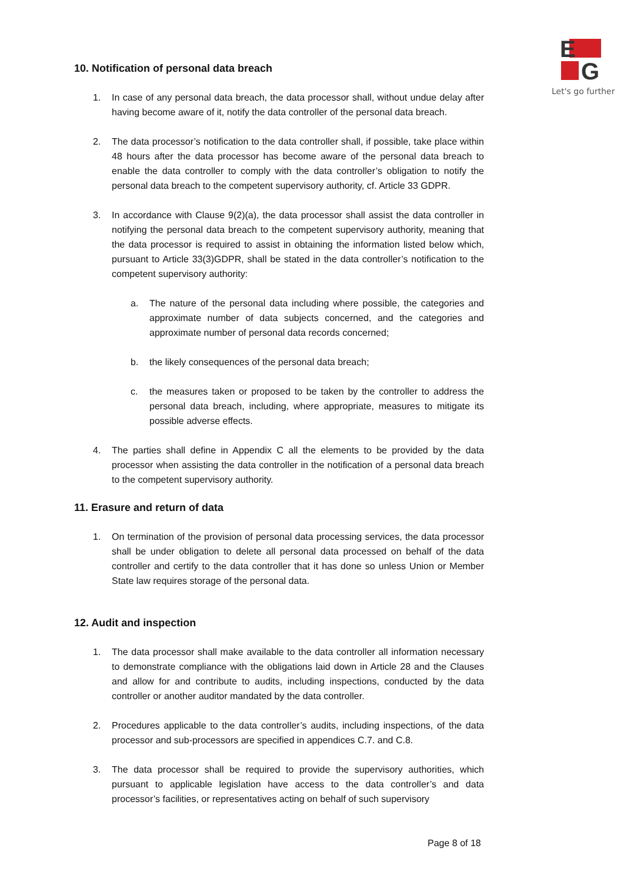E
G
Let's go further
10. Notification of personal data breach
1. In case of any personal data breach, the data processor shall, without undue delay after having become aware of it, notify the data controller of the personal data breach.
2. The data processor’s notification to the data controller shall, if possible, take place within 48 hours after the data processor has become aware of the personal data breach to enable the data controller to comply with the data controller’s obligation to notify the personal data breach to the competent supervisory authority, cf. Article 33 GDPR.
3. In accordance with Clause 9(2)(a), the data processor shall assist the data controller in notifying the personal data breach to the competent supervisory authority, meaning that the data processor is required to assist in obtaining the information listed below which, pursuant to Article 33(3)GDPR, shall be stated in the data controller’s notification to the competent supervisory authority:
a. The nature of the personal data including where possible, the categories and approximate number of data subjects concerned, and the categories and approximate number of personal data records concerned;
b. the likely consequences of the personal data breach;
c. the measures taken or proposed to be taken by the controller to address the personal data breach, including, where appropriate, measures to mitigate its possible adverse effects.
4. The parties shall define in Appendix C all the elements to be provided by the data processor when assisting the data controller in the notification of a personal data breach to the competent supervisory authority.
11. Erasure and return of data
1. On termination of the provision of personal data processing services, the data processor shall be under obligation to delete all personal data processed on behalf of the data controller and certify to the data controller that it has done so unless Union or Member State law requires storage of the personal data.
12. Audit and inspection
1. The data processor shall make available to the data controller all information necessary to demonstrate compliance with the obligations laid down in Article 28 and the Clauses and allow for and contribute to audits, including inspections, conducted by the data controller or another auditor mandated by the data controller.
2. Procedures applicable to the data controller’s audits, including inspections, of the data processor and sub-processors are specified in appendices C.7. and C.8.
3. The data processor shall be required to provide the supervisory authorities, which pursuant to applicable legislation have access to the data controller’s and data processor’s facilities, or representatives acting on behalf of such supervisory
Page 8 of 18